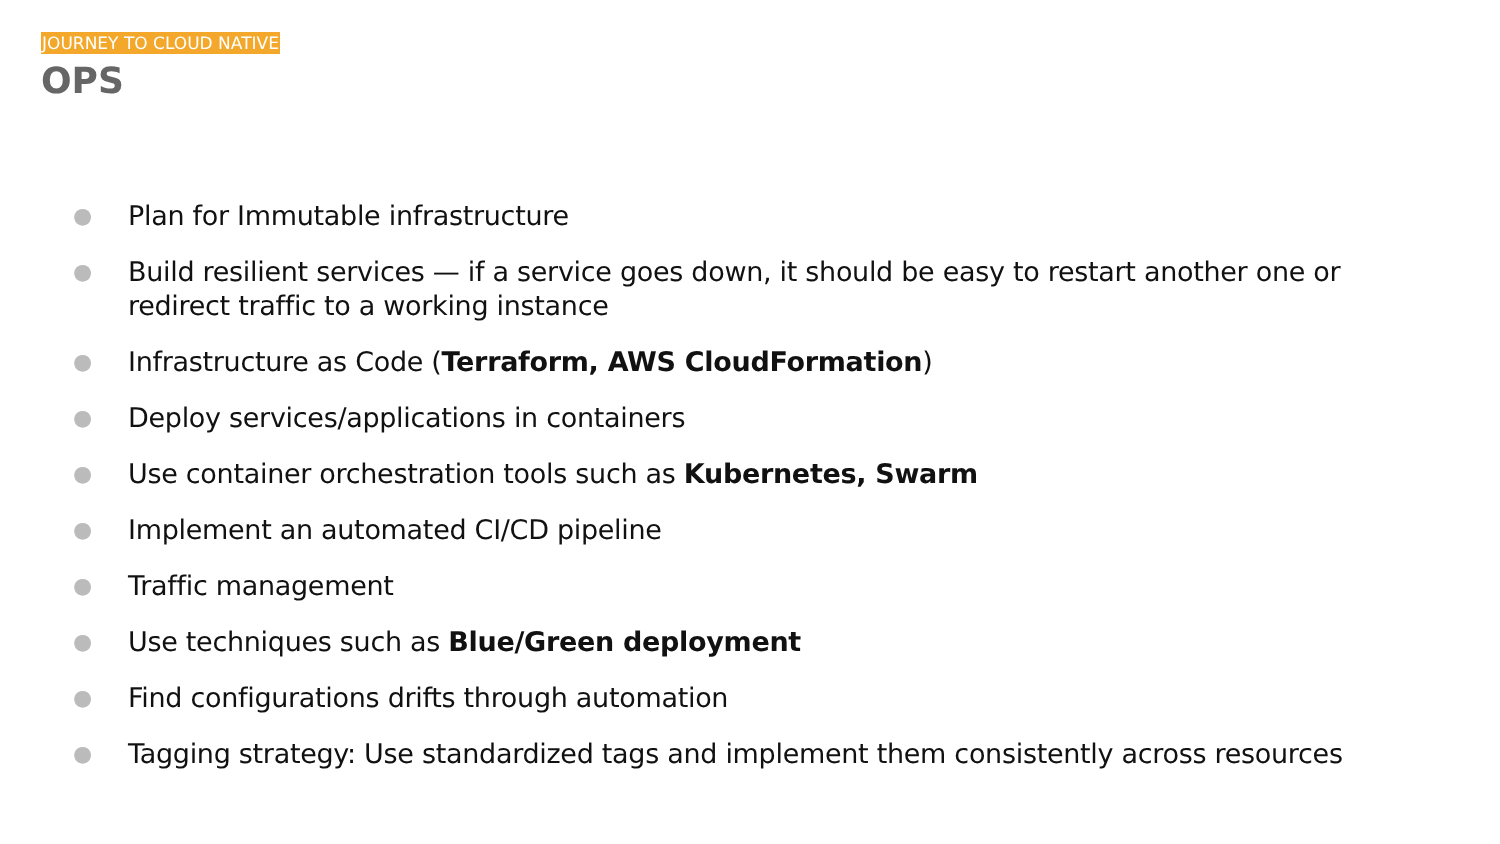JOURNEY TO CLOUD NATIVE
OPS
● Plan for Immutable infrastructure
● Build resilient services — if a service goes down, it should be easy to restart another one or redirect traffic to a working instance
● Infrastructure as Code (Terraform, AWS CloudFormation)
● Deploy services/applications in containers
● Use container orchestration tools such as Kubernetes, Swarm
● Implement an automated CI/CD pipeline
● Traffic management
● Use techniques such as Blue/Green deployment
● Find configurations drifts through automation
● Tagging strategy: Use standardized tags and implement them consistently across resources